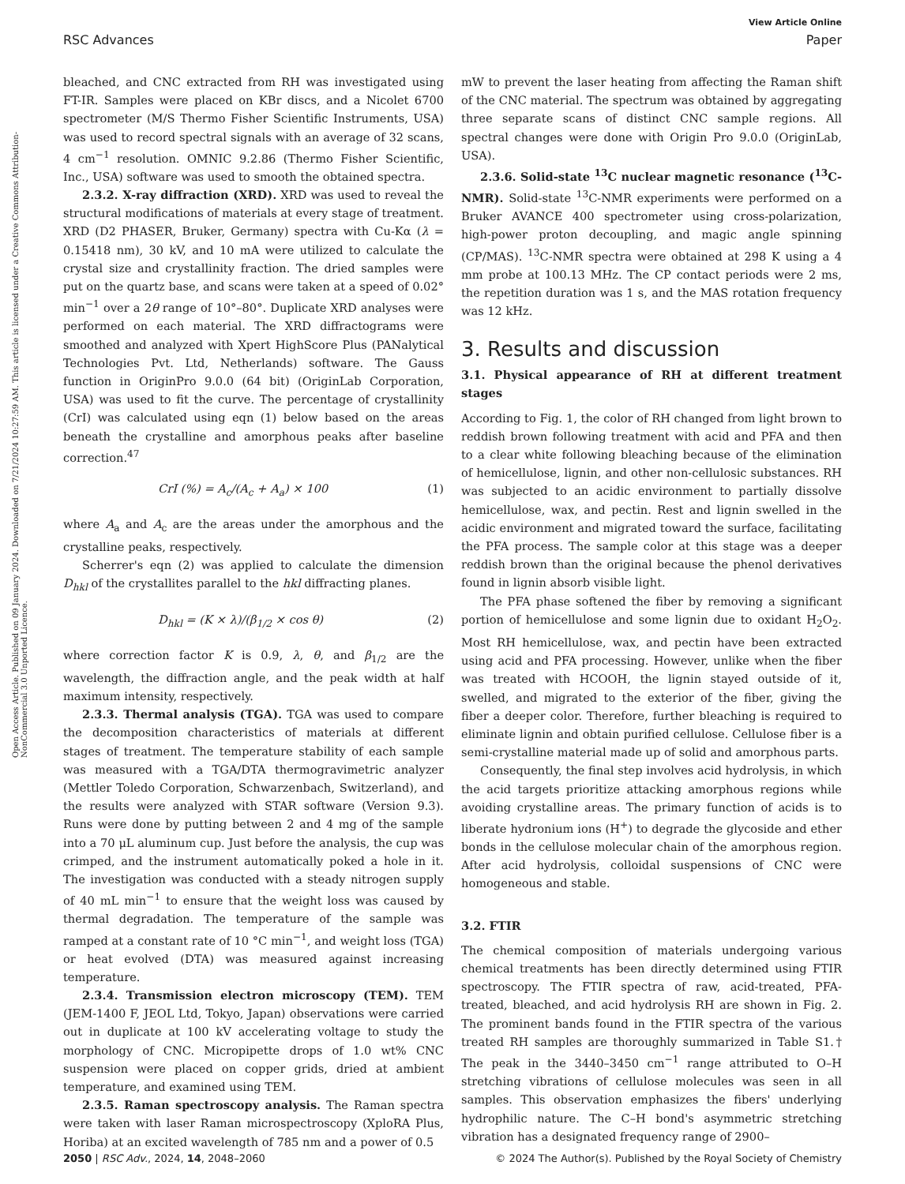View Article Online
RSC Advances Paper
Open Access Article. Published on 09 January 2024. Downloaded on 7/21/2024 10:27:59 AM. This article is licensed under a Creative Commons Attribution-NonCommercial 3.0 Unported Licence.
bleached, and CNC extracted from RH was investigated using FT-IR. Samples were placed on KBr discs, and a Nicolet 6700 spectrometer (M/S Thermo Fisher Scientific Instruments, USA) was used to record spectral signals with an average of 32 scans, 4 cm<sup>−1</sup> resolution. OMNIC 9.2.86 (Thermo Fisher Scientific, Inc., USA) software was used to smooth the obtained spectra.
2.3.2. X-ray diffraction (XRD). XRD was used to reveal the structural modifications of materials at every stage of treatment. XRD (D2 PHASER, Bruker, Germany) spectra with Cu-Kα (λ = 0.15418 nm), 30 kV, and 10 mA were utilized to calculate the crystal size and crystallinity fraction. The dried samples were put on the quartz base, and scans were taken at a speed of 0.02° min<sup>−1</sup> over a 2θ range of 10°–80°. Duplicate XRD analyses were performed on each material. The XRD diffractograms were smoothed and analyzed with Xpert HighScore Plus (PANalytical Technologies Pvt. Ltd, Netherlands) software. The Gauss function in OriginPro 9.0.0 (64 bit) (OriginLab Corporation, USA) was used to fit the curve. The percentage of crystallinity (CrI) was calculated using eqn (1) below based on the areas beneath the crystalline and amorphous peaks after baseline correction.<sup>47</sup>
CrI (%) = A<sub>c</sub>/(A<sub>c</sub> + A<sub>a</sub>) × 100 (1)
where A<sub>a</sub> and A<sub>c</sub> are the areas under the amorphous and the crystalline peaks, respectively.
Scherrer's eqn (2) was applied to calculate the dimension D<sub>hkl</sub> of the crystallites parallel to the hkl diffracting planes.
D<sub>hkl</sub> = (K × λ)/(β<sub>1/2</sub> × cos θ) (2)
where correction factor K is 0.9, λ, θ, and β<sub>1/2</sub> are the wavelength, the diffraction angle, and the peak width at half maximum intensity, respectively.
2.3.3. Thermal analysis (TGA). TGA was used to compare the decomposition characteristics of materials at different stages of treatment. The temperature stability of each sample was measured with a TGA/DTA thermogravimetric analyzer (Mettler Toledo Corporation, Schwarzenbach, Switzerland), and the results were analyzed with STAR software (Version 9.3). Runs were done by putting between 2 and 4 mg of the sample into a 70 μL aluminum cup. Just before the analysis, the cup was crimped, and the instrument automatically poked a hole in it. The investigation was conducted with a steady nitrogen supply of 40 mL min<sup>−1</sup> to ensure that the weight loss was caused by thermal degradation. The temperature of the sample was ramped at a constant rate of 10 °C min<sup>−1</sup>, and weight loss (TGA) or heat evolved (DTA) was measured against increasing temperature.
2.3.4. Transmission electron microscopy (TEM). TEM (JEM-1400 F, JEOL Ltd, Tokyo, Japan) observations were carried out in duplicate at 100 kV accelerating voltage to study the morphology of CNC. Micropipette drops of 1.0 wt% CNC suspension were placed on copper grids, dried at ambient temperature, and examined using TEM.
2.3.5. Raman spectroscopy analysis. The Raman spectra were taken with laser Raman microspectroscopy (XploRA Plus, Horiba) at an excited wavelength of 785 nm and a power of 0.5
mW to prevent the laser heating from affecting the Raman shift of the CNC material. The spectrum was obtained by aggregating three separate scans of distinct CNC sample regions. All spectral changes were done with Origin Pro 9.0.0 (OriginLab, USA).
2.3.6. Solid-state <sup>13</sup>C nuclear magnetic resonance (<sup>13</sup>C-NMR). Solid-state <sup>13</sup>C-NMR experiments were performed on a Bruker AVANCE 400 spectrometer using cross-polarization, high-power proton decoupling, and magic angle spinning (CP/MAS). <sup>13</sup>C-NMR spectra were obtained at 298 K using a 4 mm probe at 100.13 MHz. The CP contact periods were 2 ms, the repetition duration was 1 s, and the MAS rotation frequency was 12 kHz.
3. Results and discussion
3.1. Physical appearance of RH at different treatment stages
According to Fig. 1, the color of RH changed from light brown to reddish brown following treatment with acid and PFA and then to a clear white following bleaching because of the elimination of hemicellulose, lignin, and other non-cellulosic substances. RH was subjected to an acidic environment to partially dissolve hemicellulose, wax, and pectin. Rest and lignin swelled in the acidic environment and migrated toward the surface, facilitating the PFA process. The sample color at this stage was a deeper reddish brown than the original because the phenol derivatives found in lignin absorb visible light.
The PFA phase softened the fiber by removing a significant portion of hemicellulose and some lignin due to oxidant H<sub>2</sub>O<sub>2</sub>. Most RH hemicellulose, wax, and pectin have been extracted using acid and PFA processing. However, unlike when the fiber was treated with HCOOH, the lignin stayed outside of it, swelled, and migrated to the exterior of the fiber, giving the fiber a deeper color. Therefore, further bleaching is required to eliminate lignin and obtain purified cellulose. Cellulose fiber is a semi-crystalline material made up of solid and amorphous parts.
Consequently, the final step involves acid hydrolysis, in which the acid targets prioritize attacking amorphous regions while avoiding crystalline areas. The primary function of acids is to liberate hydronium ions (H<sup>+</sup>) to degrade the glycoside and ether bonds in the cellulose molecular chain of the amorphous region. After acid hydrolysis, colloidal suspensions of CNC were homogeneous and stable.
3.2. FTIR
The chemical composition of materials undergoing various chemical treatments has been directly determined using FTIR spectroscopy. The FTIR spectra of raw, acid-treated, PFA-treated, bleached, and acid hydrolysis RH are shown in Fig. 2. The prominent bands found in the FTIR spectra of the various treated RH samples are thoroughly summarized in Table S1.† The peak in the 3440–3450 cm<sup>−1</sup> range attributed to O–H stretching vibrations of cellulose molecules was seen in all samples. This observation emphasizes the fibers' underlying hydrophilic nature. The C–H bond's asymmetric stretching vibration has a designated frequency range of 2900–
2050 | RSC Adv., 2024, 14, 2048–2060 © 2024 The Author(s). Published by the Royal Society of Chemistry